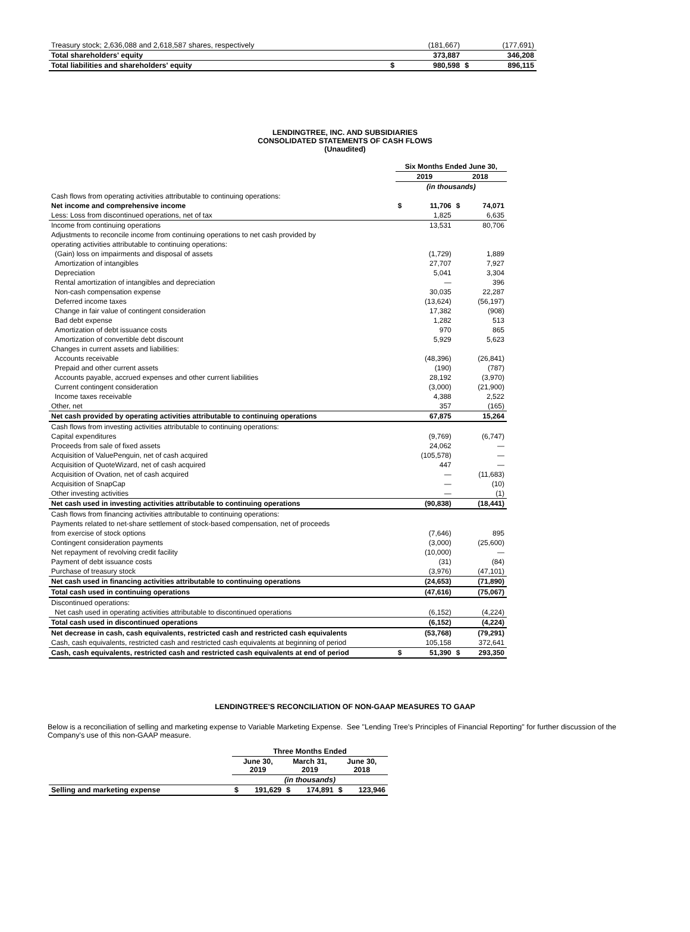| Treasury stock; 2,636,088 and 2,618,587 shares, respectively | | (181,667) | | (177,691) |
| Total shareholders' equity | | 373,887 | | 346,208 |
| Total liabilities and shareholders' equity | $ | 980,598 | $ | 896,115 |
LENDINGTREE, INC. AND SUBSIDIARIES
CONSOLIDATED STATEMENTS OF CASH FLOWS
(Unaudited)
| | Six Months Ended June 30, | | | |
| | 2019 | | 2018 | |
| | (in thousands) | | | |
| Cash flows from operating activities attributable to continuing operations: | | | | |
| Net income and comprehensive income | $ | 11,706 | $ | 74,071 |
| Less: Loss from discontinued operations, net of tax | | 1,825 | | 6,635 |
| Income from continuing operations | | 13,531 | | 80,706 |
| Adjustments to reconcile income from continuing operations to net cash provided by | | | | |
| operating activities attributable to continuing operations: | | | | |
| (Gain) loss on impairments and disposal of assets | | (1,729) | | 1,889 |
| Amortization of intangibles | | 27,707 | | 7,927 |
| Depreciation | | 5,041 | | 3,304 |
| Rental amortization of intangibles and depreciation | | — | | 396 |
| Non-cash compensation expense | | 30,035 | | 22,287 |
| Deferred income taxes | | (13,624) | | (56,197) |
| Change in fair value of contingent consideration | | 17,382 | | (908) |
| Bad debt expense | | 1,282 | | 513 |
| Amortization of debt issuance costs | | 970 | | 865 |
| Amortization of convertible debt discount | | 5,929 | | 5,623 |
| Changes in current assets and liabilities: | | | | |
| Accounts receivable | | (48,396) | | (26,841) |
| Prepaid and other current assets | | (190) | | (787) |
| Accounts payable, accrued expenses and other current liabilities | | 28,192 | | (3,970) |
| Current contingent consideration | | (3,000) | | (21,900) |
| Income taxes receivable | | 4,388 | | 2,522 |
| Other, net | | 357 | | (165) |
| Net cash provided by operating activities attributable to continuing operations | | 67,875 | | 15,264 |
| Cash flows from investing activities attributable to continuing operations: | | | | |
| Capital expenditures | | (9,769) | | (6,747) |
| Proceeds from sale of fixed assets | | 24,062 | | — |
| Acquisition of ValuePenguin, net of cash acquired | | (105,578) | | — |
| Acquisition of QuoteWizard, net of cash acquired | | 447 | | — |
| Acquisition of Ovation, net of cash acquired | | — | | (11,683) |
| Acquisition of SnapCap | | — | | (10) |
| Other investing activities | | — | | (1) |
| Net cash used in investing activities attributable to continuing operations | | (90,838) | | (18,441) |
| Cash flows from financing activities attributable to continuing operations: | | | | |
| Payments related to net-share settlement of stock-based compensation, net of proceeds | | | | |
| from exercise of stock options | | (7,646) | | 895 |
| Contingent consideration payments | | (3,000) | | (25,600) |
| Net repayment of revolving credit facility | | (10,000) | | — |
| Payment of debt issuance costs | | (31) | | (84) |
| Purchase of treasury stock | | (3,976) | | (47,101) |
| Net cash used in financing activities attributable to continuing operations | | (24,653) | | (71,890) |
| Total cash used in continuing operations | | (47,616) | | (75,067) |
| Discontinued operations: | | | | |
| Net cash used in operating activities attributable to discontinued operations | | (6,152) | | (4,224) |
| Total cash used in discontinued operations | | (6,152) | | (4,224) |
| Net decrease in cash, cash equivalents, restricted cash and restricted cash equivalents | | (53,768) | | (79,291) |
| Cash, cash equivalents, restricted cash and restricted cash equivalents at beginning of period | | 105,158 | | 372,641 |
| Cash, cash equivalents, restricted cash and restricted cash equivalents at end of period | $ | 51,390 | $ | 293,350 |
LENDINGTREE'S RECONCILIATION OF NON-GAAP MEASURES TO GAAP
Below is a reconciliation of selling and marketing expense to Variable Marketing Expense. See "Lending Tree's Principles of Financial Reporting" for further discussion of the Company's use of this non-GAAP measure.
| | Three Months Ended | | | | | |
| | June 30, 2019 | | March 31, 2019 | | June 30, 2018 | |
| | (in thousands) | | | | | |
| Selling and marketing expense | $ | 191,629 | $ | 174,891 | $ | 123,946 |